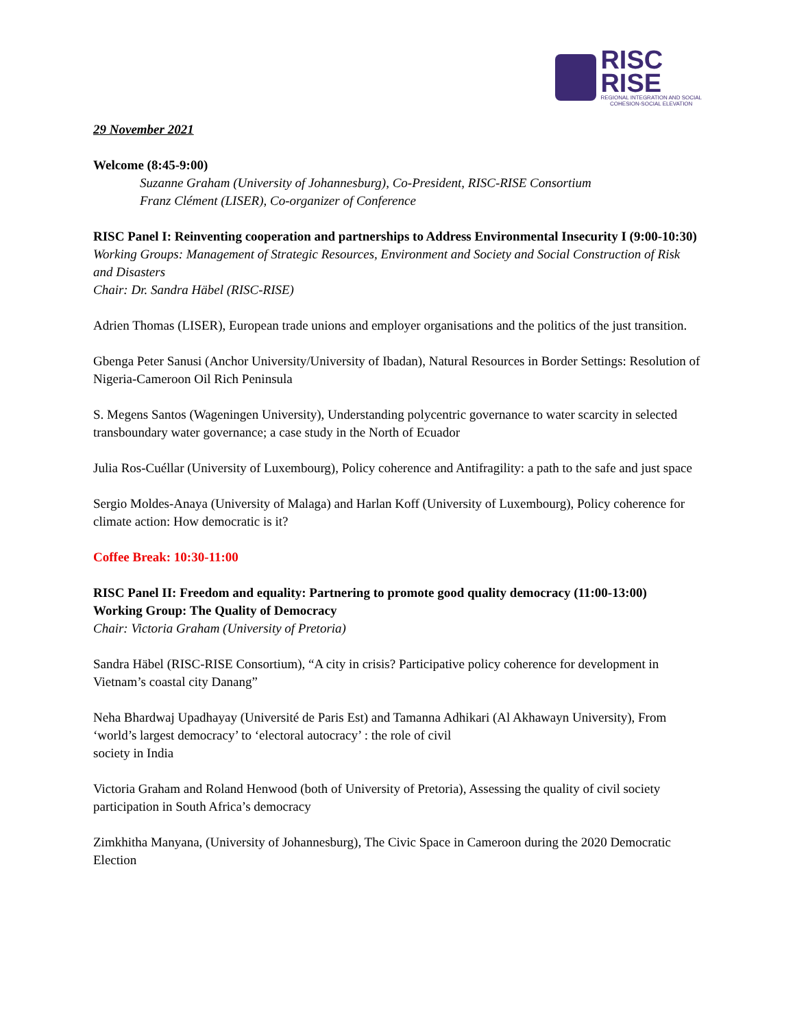RISC
RISE
REGIONAL INTEGRATION AND SOCIAL
COHESION-SOCIAL ELEVATION
29 November 2021
Welcome (8:45-9:00)
Suzanne Graham (University of Johannesburg), Co-President, RISC-RISE Consortium
Franz Clément (LISER), Co-organizer of Conference
RISC Panel I: Reinventing cooperation and partnerships to Address Environmental Insecurity I (9:00-10:30)
Working Groups: Management of Strategic Resources, Environment and Society and Social Construction of Risk and Disasters
Chair: Dr. Sandra Häbel (RISC-RISE)
Adrien Thomas (LISER), European trade unions and employer organisations and the politics of the just transition.
Gbenga Peter Sanusi (Anchor University/University of Ibadan), Natural Resources in Border Settings: Resolution of Nigeria-Cameroon Oil Rich Peninsula
S. Megens Santos (Wageningen University), Understanding polycentric governance to water scarcity in selected transboundary water governance; a case study in the North of Ecuador
Julia Ros-Cuéllar (University of Luxembourg), Policy coherence and Antifragility: a path to the safe and just space
Sergio Moldes-Anaya (University of Malaga) and Harlan Koff (University of Luxembourg), Policy coherence for climate action: How democratic is it?
Coffee Break: 10:30-11:00
RISC Panel II: Freedom and equality: Partnering to promote good quality democracy (11:00-13:00)
Working Group: The Quality of Democracy
Chair: Victoria Graham (University of Pretoria)
Sandra Häbel (RISC-RISE Consortium), “A city in crisis? Participative policy coherence for development in Vietnam’s coastal city Danang”
Neha Bhardwaj Upadhayay (Université de Paris Est) and Tamanna Adhikari (Al Akhawayn University), From ‘world’s largest democracy’ to ‘electoral autocracy’ : the role of civil
society in India
Victoria Graham and Roland Henwood (both of University of Pretoria), Assessing the quality of civil society participation in South Africa’s democracy
Zimkhitha Manyana, (University of Johannesburg), The Civic Space in Cameroon during the 2020 Democratic Election